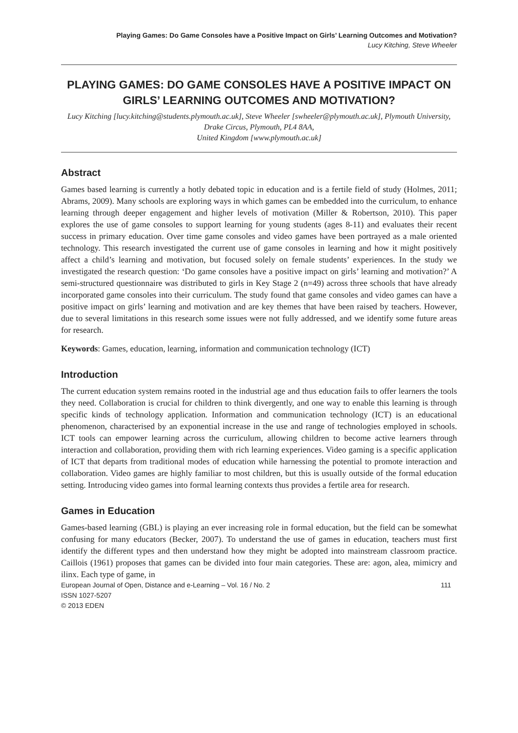Playing Games: Do Game Consoles have a Positive Impact on Girls’ Learning Outcomes and Motivation?
Lucy Kitching, Steve Wheeler
PLAYING GAMES: DO GAME CONSOLES HAVE A POSITIVE IMPACT ON GIRLS’ LEARNING OUTCOMES AND MOTIVATION?
Lucy Kitching [lucy.kitching@students.plymouth.ac.uk], Steve Wheeler [swheeler@plymouth.ac.uk], Plymouth University, Drake Circus, Plymouth, PL4 8AA,
United Kingdom [www.plymouth.ac.uk]
Abstract
Games based learning is currently a hotly debated topic in education and is a fertile field of study (Holmes, 2011; Abrams, 2009). Many schools are exploring ways in which games can be embedded into the curriculum, to enhance learning through deeper engagement and higher levels of motivation (Miller & Robertson, 2010). This paper explores the use of game consoles to support learning for young students (ages 8-11) and evaluates their recent success in primary education. Over time game consoles and video games have been portrayed as a male oriented technology. This research investigated the current use of game consoles in learning and how it might positively affect a child’s learning and motivation, but focused solely on female students’ experiences. In the study we investigated the research question: ‘Do game consoles have a positive impact on girls’ learning and motivation?’ A semi-structured questionnaire was distributed to girls in Key Stage 2 (n=49) across three schools that have already incorporated game consoles into their curriculum. The study found that game consoles and video games can have a positive impact on girls’ learning and motivation and are key themes that have been raised by teachers. However, due to several limitations in this research some issues were not fully addressed, and we identify some future areas for research.
Keywords: Games, education, learning, information and communication technology (ICT)
Introduction
The current education system remains rooted in the industrial age and thus education fails to offer learners the tools they need. Collaboration is crucial for children to think divergently, and one way to enable this learning is through specific kinds of technology application. Information and communication technology (ICT) is an educational phenomenon, characterised by an exponential increase in the use and range of technologies employed in schools. ICT tools can empower learning across the curriculum, allowing children to become active learners through interaction and collaboration, providing them with rich learning experiences. Video gaming is a specific application of ICT that departs from traditional modes of education while harnessing the potential to promote interaction and collaboration. Video games are highly familiar to most children, but this is usually outside of the formal education setting. Introducing video games into formal learning contexts thus provides a fertile area for research.
Games in Education
Games-based learning (GBL) is playing an ever increasing role in formal education, but the field can be somewhat confusing for many educators (Becker, 2007). To understand the use of games in education, teachers must first identify the different types and then understand how they might be adopted into mainstream classroom practice. Caillois (1961) proposes that games can be divided into four main categories. These are: agon, alea, mimicry and ilinx. Each type of game, in
European Journal of Open, Distance and e-Learning – Vol. 16 / No. 2 111
ISSN 1027-5207
© 2013 EDEN